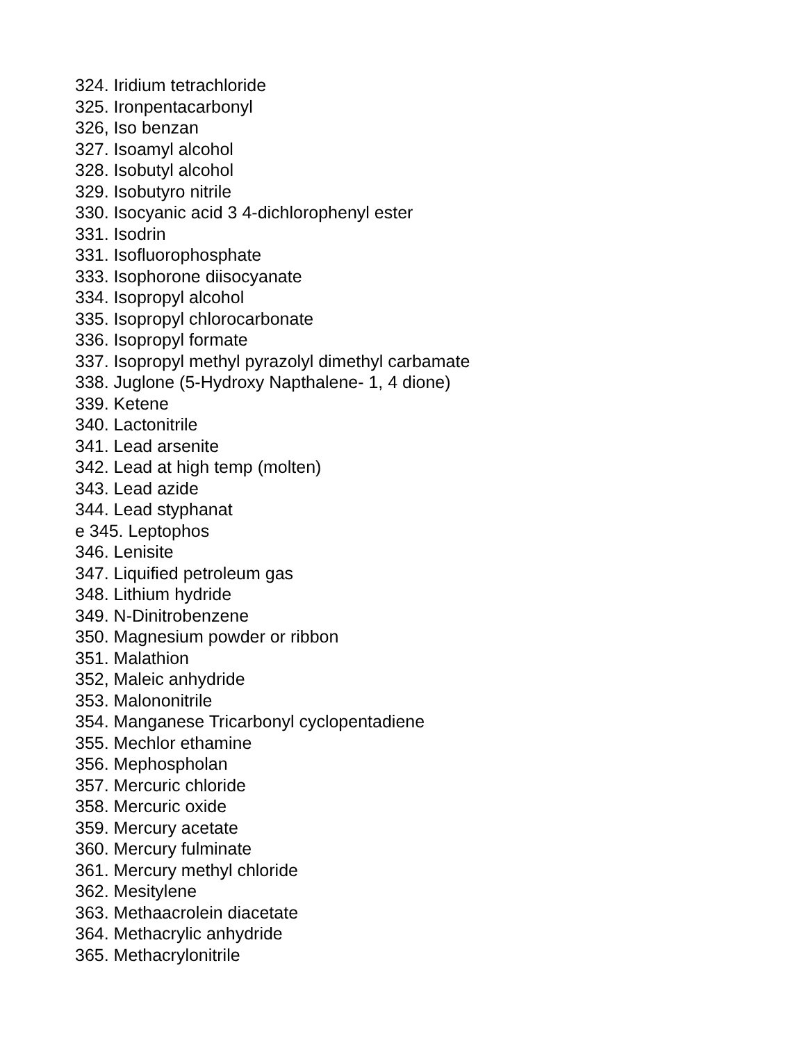324. Iridium tetrachloride
325. Ironpentacarbonyl
326, Iso benzan
327. Isoamyl alcohol
328. Isobutyl alcohol
329. Isobutyro nitrile
330. Isocyanic acid 3 4-dichlorophenyl ester
331. Isodrin
331. Isofluorophosphate
333. Isophorone diisocyanate
334. Isopropyl alcohol
335. Isopropyl chlorocarbonate
336. Isopropyl formate
337. Isopropyl methyl pyrazolyl dimethyl carbamate
338. Juglone (5-Hydroxy Napthalene- 1, 4 dione)
339. Ketene
340. Lactonitrile
341. Lead arsenite
342. Lead at high temp (molten)
343. Lead azide
344. Lead styphanat
e 345. Leptophos
346. Lenisite
347. Liquified petroleum gas
348. Lithium hydride
349. N-Dinitrobenzene
350. Magnesium powder or ribbon
351. Malathion
352, Maleic anhydride
353. Malononitrile
354. Manganese Tricarbonyl cyclopentadiene
355. Mechlor ethamine
356. Mephospholan
357. Mercuric chloride
358. Mercuric oxide
359. Mercury acetate
360. Mercury fulminate
361. Mercury methyl chloride
362. Mesitylene
363. Methaacrolein diacetate
364. Methacrylic anhydride
365. Methacrylonitrile